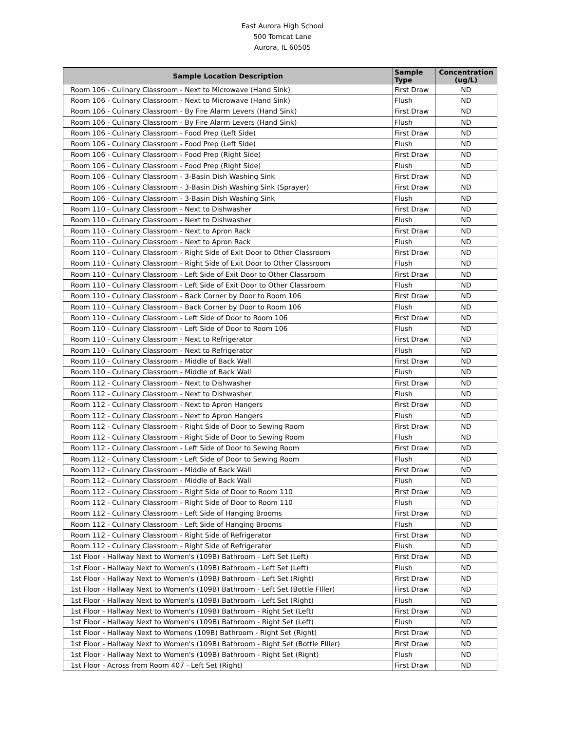East Aurora High School
500 Tomcat Lane
Aurora, IL 60505
| Sample Location Description | Sample Type | Concentration (ug/L) |
| --- | --- | --- |
| Room 106 - Culinary Classroom - Next to Microwave (Hand Sink) | First Draw | ND |
| Room 106 - Culinary Classroom - Next to Microwave (Hand Sink) | Flush | ND |
| Room 106 - Culinary Classroom - By Fire Alarm Levers (Hand Sink) | First Draw | ND |
| Room 106 - Culinary Classroom - By Fire Alarm Levers (Hand Sink) | Flush | ND |
| Room 106 - Culinary Classroom - Food Prep (Left Side) | First Draw | ND |
| Room 106 - Culinary Classroom - Food Prep (Left Side) | Flush | ND |
| Room 106 - Culinary Classroom - Food Prep (Right Side) | First Draw | ND |
| Room 106 - Culinary Classroom - Food Prep (Right Side) | Flush | ND |
| Room 106 - Culinary Classroom - 3-Basin Dish Washing Sink | First Draw | ND |
| Room 106 - Culinary Classroom - 3-Basin Dish Washing Sink (Sprayer) | First Draw | ND |
| Room 106 - Culinary Classroom - 3-Basin Dish Washing Sink | Flush | ND |
| Room 110 - Culinary Classroom - Next to Dishwasher | First Draw | ND |
| Room 110 - Culinary Classroom - Next to Dishwasher | Flush | ND |
| Room 110 - Culinary Classroom - Next to Apron Rack | First Draw | ND |
| Room 110 - Culinary Classroom - Next to Apron Rack | Flush | ND |
| Room 110 - Culinary Classroom - Right Side of Exit Door to Other Classroom | First Draw | ND |
| Room 110 - Culinary Classroom - Right Side of Exit Door to Other Classroom | Flush | ND |
| Room 110 - Culinary Classroom - Left Side of Exit Door to Other Classroom | First Draw | ND |
| Room 110 - Culinary Classroom - Left Side of Exit Door to Other Classroom | Flush | ND |
| Room 110 - Culinary Classroom - Back Corner by Door to Room 106 | First Draw | ND |
| Room 110 - Culinary Classroom - Back Corner by Door to Room 106 | Flush | ND |
| Room 110 - Culinary Classroom - Left Side of Door to Room 106 | First Draw | ND |
| Room 110 - Culinary Classroom - Left Side of Door to Room 106 | Flush | ND |
| Room 110 - Culinary Classroom - Next to Refrigerator | First Draw | ND |
| Room 110 - Culinary Classroom - Next to Refrigerator | Flush | ND |
| Room 110 - Culinary Classroom - Middle of Back Wall | First Draw | ND |
| Room 110 - Culinary Classroom - Middle of Back Wall | Flush | ND |
| Room 112 - Culinary Classroom - Next to Dishwasher | First Draw | ND |
| Room 112 - Culinary Classroom - Next to Dishwasher | Flush | ND |
| Room 112 - Culinary Classroom - Next to Apron Hangers | First Draw | ND |
| Room 112 - Culinary Classroom - Next to Apron Hangers | Flush | ND |
| Room 112 - Culinary Classroom - Right Side of Door to Sewing Room | First Draw | ND |
| Room 112 - Culinary Classroom - Right Side of Door to Sewing Room | Flush | ND |
| Room 112 - Culinary Classroom - Left Side of Door to Sewing Room | First Draw | ND |
| Room 112 - Culinary Classroom - Left Side of Door to Sewing Room | Flush | ND |
| Room 112 - Culinary Classroom - Middle of Back Wall | First Draw | ND |
| Room 112 - Culinary Classroom - Middle of Back Wall | Flush | ND |
| Room 112 - Culinary Classroom - Right Side of Door to Room 110 | First Draw | ND |
| Room 112 - Culinary Classroom - Right Side of Door to Room 110 | Flush | ND |
| Room 112 - Culinary Classroom - Left Side of Hanging Brooms | First Draw | ND |
| Room 112 - Culinary Classroom - Left Side of Hanging Brooms | Flush | ND |
| Room 112 - Culinary Classroom - Right Side of Refrigerator | First Draw | ND |
| Room 112 - Culinary Classroom - Right Side of Refrigerator | Flush | ND |
| 1st Floor - Hallway Next to Women's (109B) Bathroom - Left Set (Left) | First Draw | ND |
| 1st Floor - Hallway Next to Women's (109B) Bathroom - Left Set (Left) | Flush | ND |
| 1st Floor - Hallway Next to Women's (109B) Bathroom - Left Set (Right) | First Draw | ND |
| 1st Floor - Hallway Next to Women's (109B) Bathroom - Left Set (Bottle FIller) | First Draw | ND |
| 1st Floor - Hallway Next to Women's (109B) Bathroom - Left Set (Right) | Flush | ND |
| 1st Floor - Hallway Next to Women's (109B) Bathroom - Right Set (Left) | First Draw | ND |
| 1st Floor - Hallway Next to Women's (109B) Bathroom - Right Set (Left) | Flush | ND |
| 1st Floor - Hallway Next to Womens (109B) Bathroom - Right Set (Right) | First Draw | ND |
| 1st Floor - Hallway Next to Women's (109B) Bathroom - Right Set (Bottle FIller) | First Draw | ND |
| 1st Floor - Hallway Next to Women's (109B) Bathroom - Right Set (Right) | Flush | ND |
| 1st Floor - Across from Room 407 - Left Set (Right) | First Draw | ND |